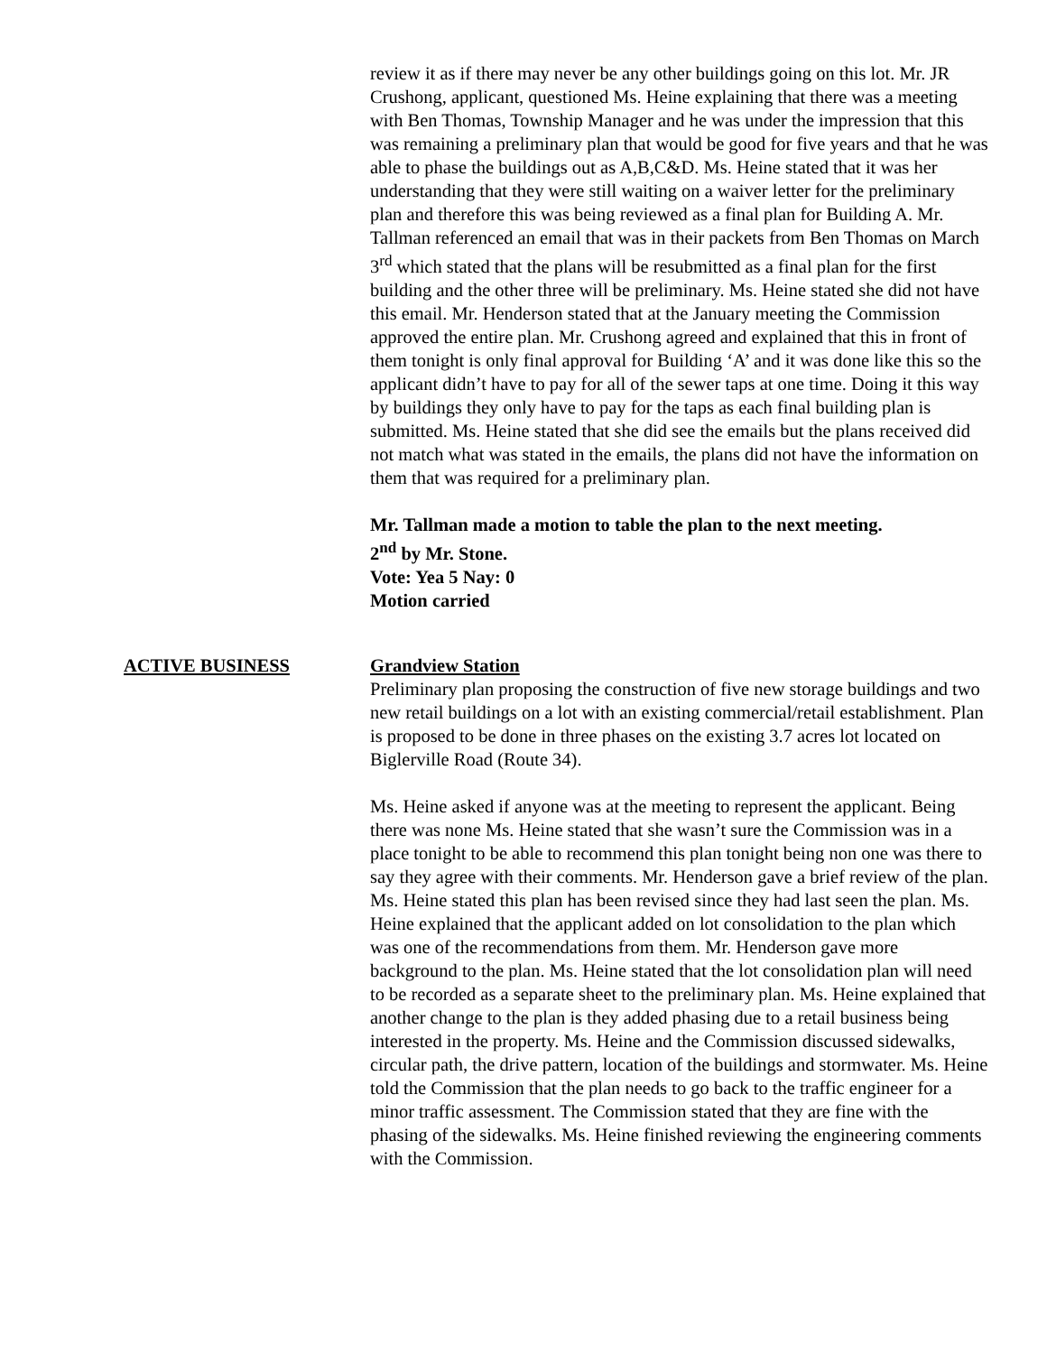review it as if there may never be any other buildings going on this lot. Mr. JR Crushong, applicant, questioned Ms. Heine explaining that there was a meeting with Ben Thomas, Township Manager and he was under the impression that this was remaining a preliminary plan that would be good for five years and that he was able to phase the buildings out as A,B,C&D. Ms. Heine stated that it was her understanding that they were still waiting on a waiver letter for the preliminary plan and therefore this was being reviewed as a final plan for Building A. Mr. Tallman referenced an email that was in their packets from Ben Thomas on March 3<sup>rd</sup> which stated that the plans will be resubmitted as a final plan for the first building and the other three will be preliminary. Ms. Heine stated she did not have this email. Mr. Henderson stated that at the January meeting the Commission approved the entire plan. Mr. Crushong agreed and explained that this in front of them tonight is only final approval for Building ‘A’ and it was done like this so the applicant didn’t have to pay for all of the sewer taps at one time. Doing it this way by buildings they only have to pay for the taps as each final building plan is submitted. Ms. Heine stated that she did see the emails but the plans received did not match what was stated in the emails, the plans did not have the information on them that was required for a preliminary plan.
Mr. Tallman made a motion to table the plan to the next meeting.
2<sup>nd</sup> by Mr. Stone.
Vote: Yea 5 Nay: 0
Motion carried
ACTIVE BUSINESS Grandview Station
Preliminary plan proposing the construction of five new storage buildings and two new retail buildings on a lot with an existing commercial/retail establishment. Plan is proposed to be done in three phases on the existing 3.7 acres lot located on Biglerville Road (Route 34).
Ms. Heine asked if anyone was at the meeting to represent the applicant. Being there was none Ms. Heine stated that she wasn’t sure the Commission was in a place tonight to be able to recommend this plan tonight being non one was there to say they agree with their comments. Mr. Henderson gave a brief review of the plan. Ms. Heine stated this plan has been revised since they had last seen the plan. Ms. Heine explained that the applicant added on lot consolidation to the plan which was one of the recommendations from them. Mr. Henderson gave more background to the plan. Ms. Heine stated that the lot consolidation plan will need to be recorded as a separate sheet to the preliminary plan. Ms. Heine explained that another change to the plan is they added phasing due to a retail business being interested in the property. Ms. Heine and the Commission discussed sidewalks, circular path, the drive pattern, location of the buildings and stormwater. Ms. Heine told the Commission that the plan needs to go back to the traffic engineer for a minor traffic assessment. The Commission stated that they are fine with the phasing of the sidewalks. Ms. Heine finished reviewing the engineering comments with the Commission.